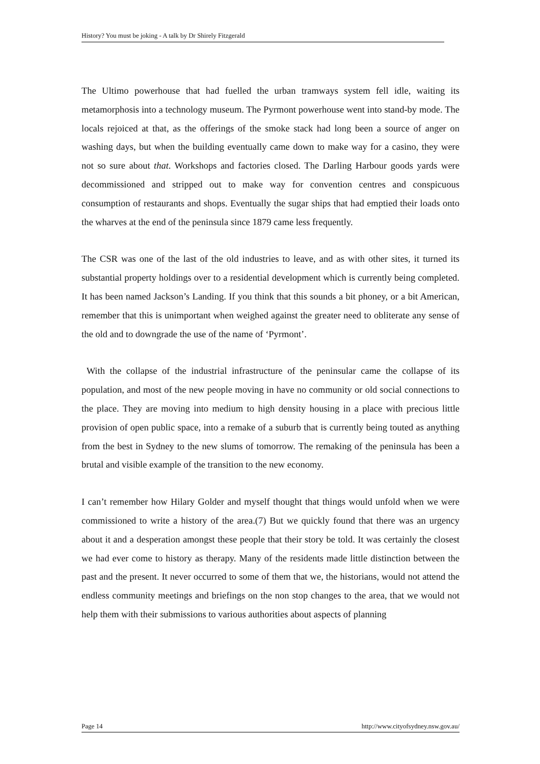History? You must be joking - A talk by Dr Shirely Fitzgerald
The Ultimo powerhouse that had fuelled the urban tramways system fell idle, waiting its metamorphosis into a technology museum. The Pyrmont powerhouse went into stand-by mode. The locals rejoiced at that, as the offerings of the smoke stack had long been a source of anger on washing days, but when the building eventually came down to make way for a casino, they were not so sure about that. Workshops and factories closed. The Darling Harbour goods yards were decommissioned and stripped out to make way for convention centres and conspicuous consumption of restaurants and shops. Eventually the sugar ships that had emptied their loads onto the wharves at the end of the peninsula since 1879 came less frequently.
The CSR was one of the last of the old industries to leave, and as with other sites, it turned its substantial property holdings over to a residential development which is currently being completed. It has been named Jackson’s Landing. If you think that this sounds a bit phoney, or a bit American, remember that this is unimportant when weighed against the greater need to obliterate any sense of the old and to downgrade the use of the name of ‘Pyrmont’.
With the collapse of the industrial infrastructure of the peninsular came the collapse of its population, and most of the new people moving in have no community or old social connections to the place. They are moving into medium to high density housing in a place with precious little provision of open public space, into a remake of a suburb that is currently being touted as anything from the best in Sydney to the new slums of tomorrow. The remaking of the peninsula has been a brutal and visible example of the transition to the new economy.
I can’t remember how Hilary Golder and myself thought that things would unfold when we were commissioned to write a history of the area.(7) But we quickly found that there was an urgency about it and a desperation amongst these people that their story be told. It was certainly the closest we had ever come to history as therapy. Many of the residents made little distinction between the past and the present. It never occurred to some of them that we, the historians, would not attend the endless community meetings and briefings on the non stop changes to the area, that we would not help them with their submissions to various authorities about aspects of planning
Page 14 http://www.cityofsydney.nsw.gov.au/